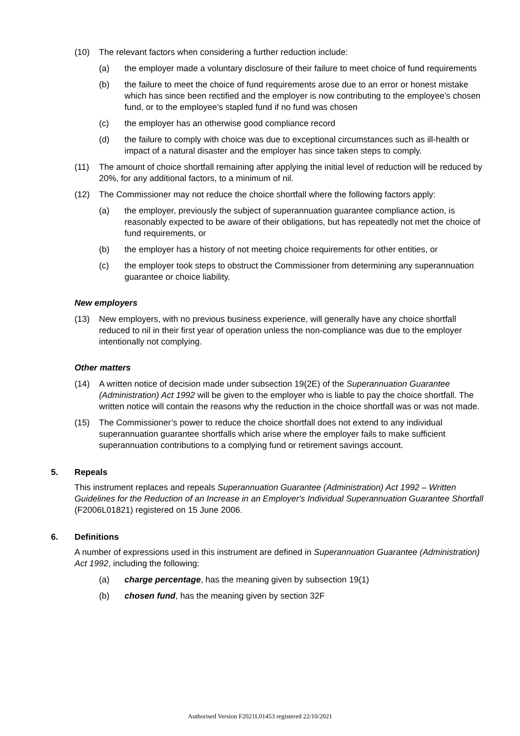(10) The relevant factors when considering a further reduction include:
(a) the employer made a voluntary disclosure of their failure to meet choice of fund requirements
(b) the failure to meet the choice of fund requirements arose due to an error or honest mistake which has since been rectified and the employer is now contributing to the employee’s chosen fund, or to the employee’s stapled fund if no fund was chosen
(c) the employer has an otherwise good compliance record
(d) the failure to comply with choice was due to exceptional circumstances such as ill-health or impact of a natural disaster and the employer has since taken steps to comply.
(11) The amount of choice shortfall remaining after applying the initial level of reduction will be reduced by 20%, for any additional factors, to a minimum of nil.
(12) The Commissioner may not reduce the choice shortfall where the following factors apply:
(a) the employer, previously the subject of superannuation guarantee compliance action, is reasonably expected to be aware of their obligations, but has repeatedly not met the choice of fund requirements, or
(b) the employer has a history of not meeting choice requirements for other entities, or
(c) the employer took steps to obstruct the Commissioner from determining any superannuation guarantee or choice liability.
New employers
(13) New employers, with no previous business experience, will generally have any choice shortfall reduced to nil in their first year of operation unless the non-compliance was due to the employer intentionally not complying.
Other matters
(14) A written notice of decision made under subsection 19(2E) of the Superannuation Guarantee (Administration) Act 1992 will be given to the employer who is liable to pay the choice shortfall. The written notice will contain the reasons why the reduction in the choice shortfall was or was not made.
(15) The Commissioner’s power to reduce the choice shortfall does not extend to any individual superannuation guarantee shortfalls which arise where the employer fails to make sufficient superannuation contributions to a complying fund or retirement savings account.
5. Repeals
This instrument replaces and repeals Superannuation Guarantee (Administration) Act 1992 – Written Guidelines for the Reduction of an Increase in an Employer's Individual Superannuation Guarantee Shortfall (F2006L01821) registered on 15 June 2006.
6. Definitions
A number of expressions used in this instrument are defined in Superannuation Guarantee (Administration) Act 1992, including the following:
(a) charge percentage, has the meaning given by subsection 19(1)
(b) chosen fund, has the meaning given by section 32F
Authorised Version F2021L01453 registered 22/10/2021